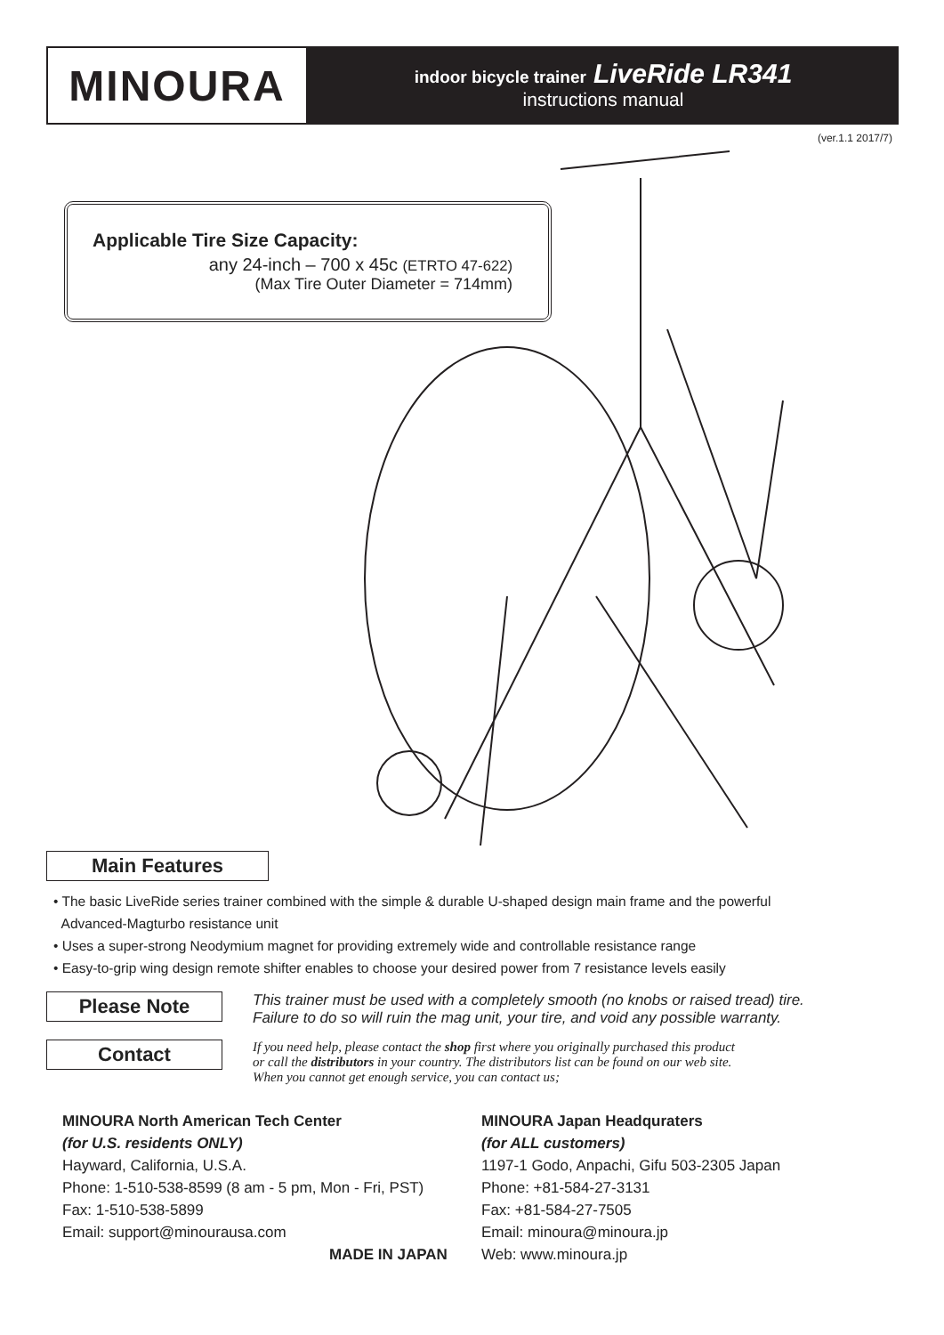MINOURA
indoor bicycle trainer LiveRide LR341
instructions manual
(ver.1.1 2017/7)
Applicable Tire Size Capacity:
any 24-inch – 700 x 45c (ETRTO 47-622)
(Max Tire Outer Diameter = 714mm)
Main Features
• The basic LiveRide series trainer combined with the simple & durable U-shaped design main frame and the powerful
Advanced-Magturbo resistance unit
• Uses a super-strong Neodymium magnet for providing extremely wide and controllable resistance range
• Easy-to-grip wing design remote shifter enables to choose your desired power from 7 resistance levels easily
Please Note
This trainer must be used with a completely smooth (no knobs or raised tread) tire.
Failure to do so will ruin the mag unit, your tire, and void any possible warranty.
Contact
If you need help, please contact the shop first where you originally purchased this product
or call the distributors in your country. The distributors list can be found on our web site.
When you cannot get enough service, you can contact us;
MINOURA North American Tech Center
(for U.S. residents ONLY)
Hayward, California, U.S.A.
Phone: 1-510-538-8599 (8 am - 5 pm, Mon - Fri, PST)
Fax: 1-510-538-5899
Email: support@minourausa.com
MADE IN JAPAN
MINOURA Japan Headquraters
(for ALL customers)
1197-1 Godo, Anpachi, Gifu 503-2305 Japan
Phone: +81-584-27-3131
Fax: +81-584-27-7505
Email: minoura@minoura.jp
Web: www.minoura.jp